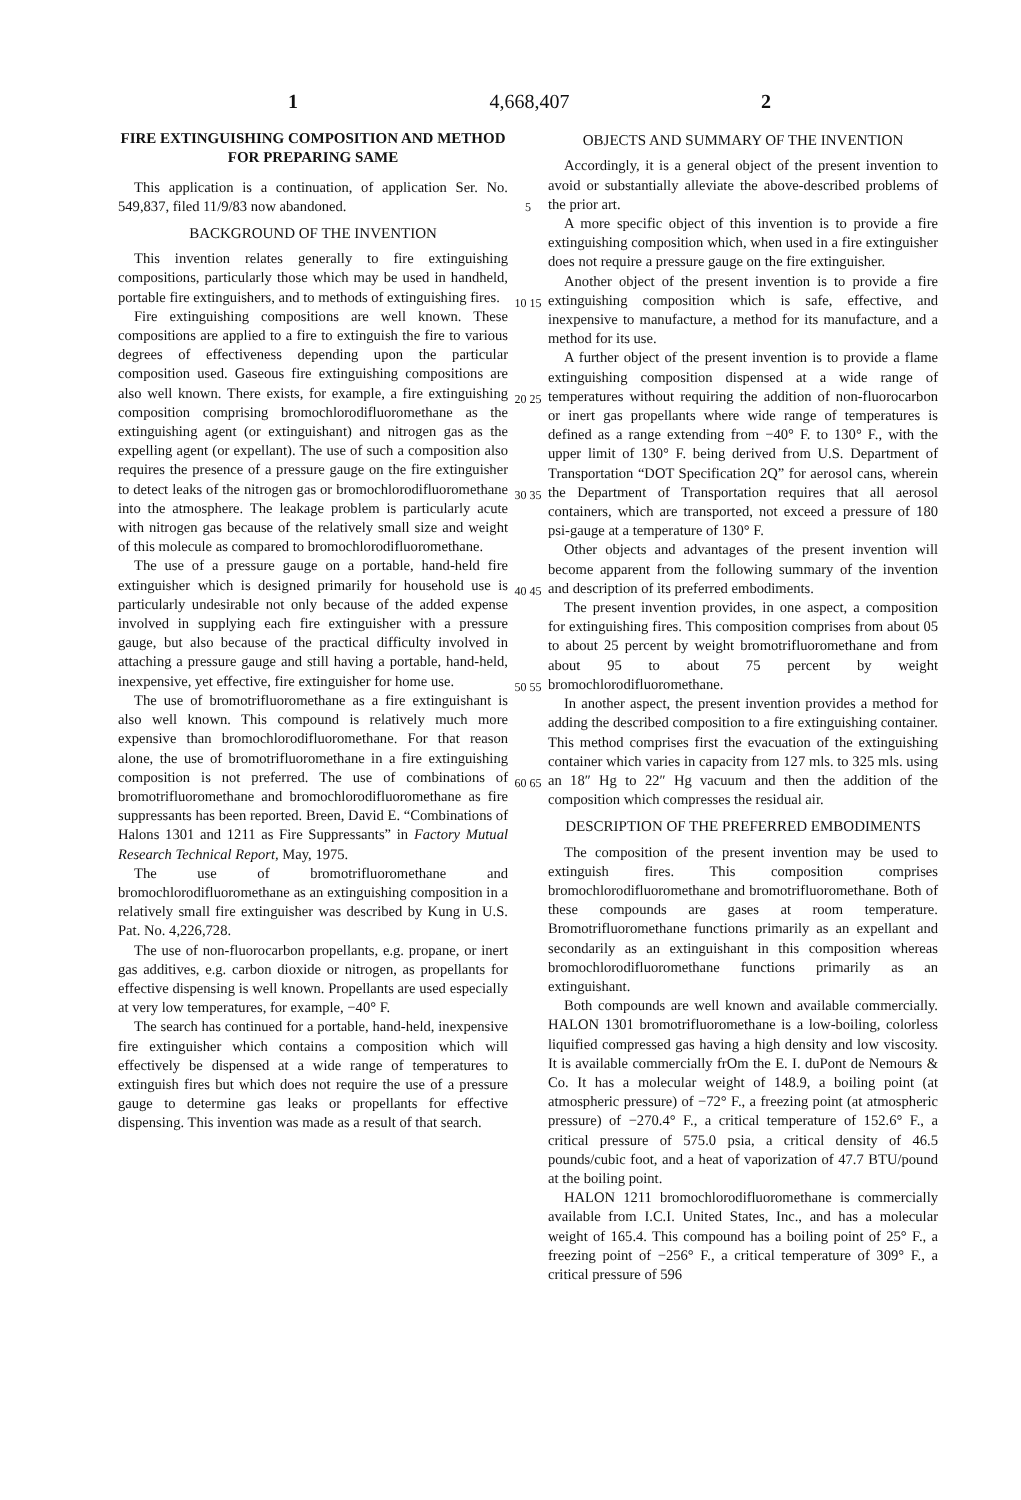1 4,668,407 2
FIRE EXTINGUISHING COMPOSITION AND METHOD FOR PREPARING SAME
This application is a continuation, of application Ser. No. 549,837, filed 11/9/83 now abandoned.
BACKGROUND OF THE INVENTION
This invention relates generally to fire extinguishing compositions, particularly those which may be used in handheld, portable fire extinguishers, and to methods of extinguishing fires.
Fire extinguishing compositions are well known. These compositions are applied to a fire to extinguish the fire to various degrees of effectiveness depending upon the particular composition used. Gaseous fire extinguishing compositions are also well known. There exists, for example, a fire extinguishing composition comprising bromochlorodifluoromethane as the extinguishing agent (or extinguishant) and nitrogen gas as the expelling agent (or expellant). The use of such a composition also requires the presence of a pressure gauge on the fire extinguisher to detect leaks of the nitrogen gas or bromochlorodifluoromethane into the atmosphere. The leakage problem is particularly acute with nitrogen gas because of the relatively small size and weight of this molecule as compared to bromochlorodifluoromethane.
The use of a pressure gauge on a portable, hand-held fire extinguisher which is designed primarily for household use is particularly undesirable not only because of the added expense involved in supplying each fire extinguisher with a pressure gauge, but also because of the practical difficulty involved in attaching a pressure gauge and still having a portable, hand-held, inexpensive, yet effective, fire extinguisher for home use.
The use of bromotrifluoromethane as a fire extinguishant is also well known. This compound is relatively much more expensive than bromochlorodifluoromethane. For that reason alone, the use of bromotrifluoromethane in a fire extinguishing composition is not preferred. The use of combinations of bromotrifluoromethane and bromochlorodifluoromethane as fire suppressants has been reported. Breen, David E. “Combinations of Halons 1301 and 1211 as Fire Suppressants” in Factory Mutual Research Technical Report, May, 1975.
The use of bromotrifluoromethane and bromochlorodifluoromethane as an extinguishing composition in a relatively small fire extinguisher was described by Kung in U.S. Pat. No. 4,226,728.
The use of non-fluorocarbon propellants, e.g. propane, or inert gas additives, e.g. carbon dioxide or nitrogen, as propellants for effective dispensing is well known. Propellants are used especially at very low temperatures, for example, −40° F.
The search has continued for a portable, hand-held, inexpensive fire extinguisher which contains a composition which will effectively be dispensed at a wide range of temperatures to extinguish fires but which does not require the use of a pressure gauge to determine gas leaks or propellants for effective dispensing. This invention was made as a result of that search.
5
10 15
20 25
30 35
40 45
50 55
60 65
OBJECTS AND SUMMARY OF THE INVENTION
Accordingly, it is a general object of the present invention to avoid or substantially alleviate the above-described problems of the prior art.
A more specific object of this invention is to provide a fire extinguishing composition which, when used in a fire extinguisher does not require a pressure gauge on the fire extinguisher.
Another object of the present invention is to provide a fire extinguishing composition which is safe, effective, and inexpensive to manufacture, a method for its manufacture, and a method for its use.
A further object of the present invention is to provide a flame extinguishing composition dispensed at a wide range of temperatures without requiring the addition of non-fluorocarbon or inert gas propellants where wide range of temperatures is defined as a range extending from −40° F. to 130° F., with the upper limit of 130° F. being derived from U.S. Department of Transportation “DOT Specification 2Q” for aerosol cans, wherein the Department of Transportation requires that all aerosol containers, which are transported, not exceed a pressure of 180 psi-gauge at a temperature of 130° F.
Other objects and advantages of the present invention will become apparent from the following summary of the invention and description of its preferred embodiments.
The present invention provides, in one aspect, a composition for extinguishing fires. This composition comprises from about 05 to about 25 percent by weight bromotrifluoromethane and from about 95 to about 75 percent by weight bromochlorodifluoromethane.
In another aspect, the present invention provides a method for adding the described composition to a fire extinguishing container. This method comprises first the evacuation of the extinguishing container which varies in capacity from 127 mls. to 325 mls. using an 18″ Hg to 22″ Hg vacuum and then the addition of the composition which compresses the residual air.
DESCRIPTION OF THE PREFERRED EMBODIMENTS
The composition of the present invention may be used to extinguish fires. This composition comprises bromochlorodifluoromethane and bromotrifluoromethane. Both of these compounds are gases at room temperature. Bromotrifluoromethane functions primarily as an expellant and secondarily as an extinguishant in this composition whereas bromochlorodifluoromethane functions primarily as an extinguishant.
Both compounds are well known and available commercially. HALON 1301 bromotrifluoromethane is a low-boiling, colorless liquified compressed gas having a high density and low viscosity. It is available commercially frOm the E. I. duPont de Nemours & Co. It has a molecular weight of 148.9, a boiling point (at atmospheric pressure) of −72° F., a freezing point (at atmospheric pressure) of −270.4° F., a critical temperature of 152.6° F., a critical pressure of 575.0 psia, a critical density of 46.5 pounds/cubic foot, and a heat of vaporization of 47.7 BTU/pound at the boiling point.
HALON 1211 bromochlorodifluoromethane is commercially available from I.C.I. United States, Inc., and has a molecular weight of 165.4. This compound has a boiling point of 25° F., a freezing point of −256° F., a critical temperature of 309° F., a critical pressure of 596